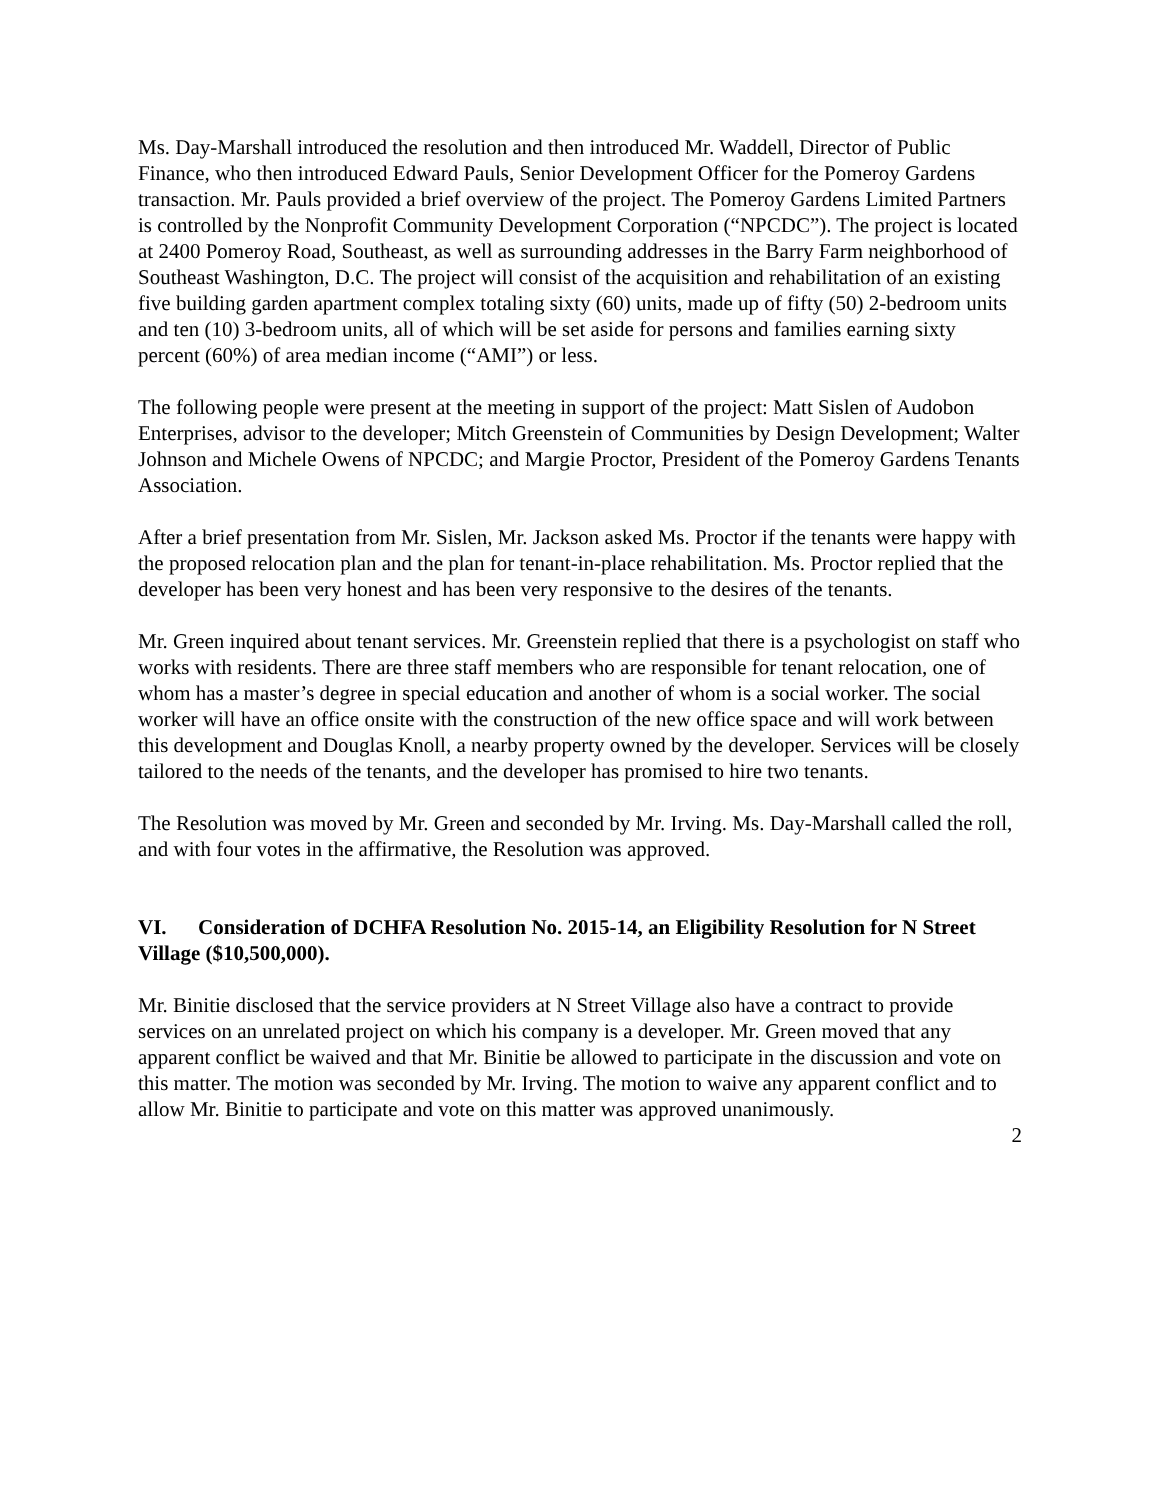Ms. Day-Marshall introduced the resolution and then introduced Mr. Waddell, Director of Public Finance, who then introduced Edward Pauls, Senior Development Officer for the Pomeroy Gardens transaction. Mr. Pauls provided a brief overview of the project. The Pomeroy Gardens Limited Partners is controlled by the Nonprofit Community Development Corporation (“NPCDC”). The project is located at 2400 Pomeroy Road, Southeast, as well as surrounding addresses in the Barry Farm neighborhood of Southeast Washington, D.C. The project will consist of the acquisition and rehabilitation of an existing five building garden apartment complex totaling sixty (60) units, made up of fifty (50) 2-bedroom units and ten (10) 3-bedroom units, all of which will be set aside for persons and families earning sixty percent (60%) of area median income (“AMI”) or less.
The following people were present at the meeting in support of the project: Matt Sislen of Audobon Enterprises, advisor to the developer; Mitch Greenstein of Communities by Design Development; Walter Johnson and Michele Owens of NPCDC; and Margie Proctor, President of the Pomeroy Gardens Tenants Association.
After a brief presentation from Mr. Sislen, Mr. Jackson asked Ms. Proctor if the tenants were happy with the proposed relocation plan and the plan for tenant-in-place rehabilitation. Ms. Proctor replied that the developer has been very honest and has been very responsive to the desires of the tenants.
Mr. Green inquired about tenant services. Mr. Greenstein replied that there is a psychologist on staff who works with residents. There are three staff members who are responsible for tenant relocation, one of whom has a master’s degree in special education and another of whom is a social worker. The social worker will have an office onsite with the construction of the new office space and will work between this development and Douglas Knoll, a nearby property owned by the developer. Services will be closely tailored to the needs of the tenants, and the developer has promised to hire two tenants.
The Resolution was moved by Mr. Green and seconded by Mr. Irving. Ms. Day-Marshall called the roll, and with four votes in the affirmative, the Resolution was approved.
VI. Consideration of DCHFA Resolution No. 2015-14, an Eligibility Resolution for N Street Village ($10,500,000).
Mr. Binitie disclosed that the service providers at N Street Village also have a contract to provide services on an unrelated project on which his company is a developer. Mr. Green moved that any apparent conflict be waived and that Mr. Binitie be allowed to participate in the discussion and vote on this matter. The motion was seconded by Mr. Irving. The motion to waive any apparent conflict and to allow Mr. Binitie to participate and vote on this matter was approved unanimously.
2